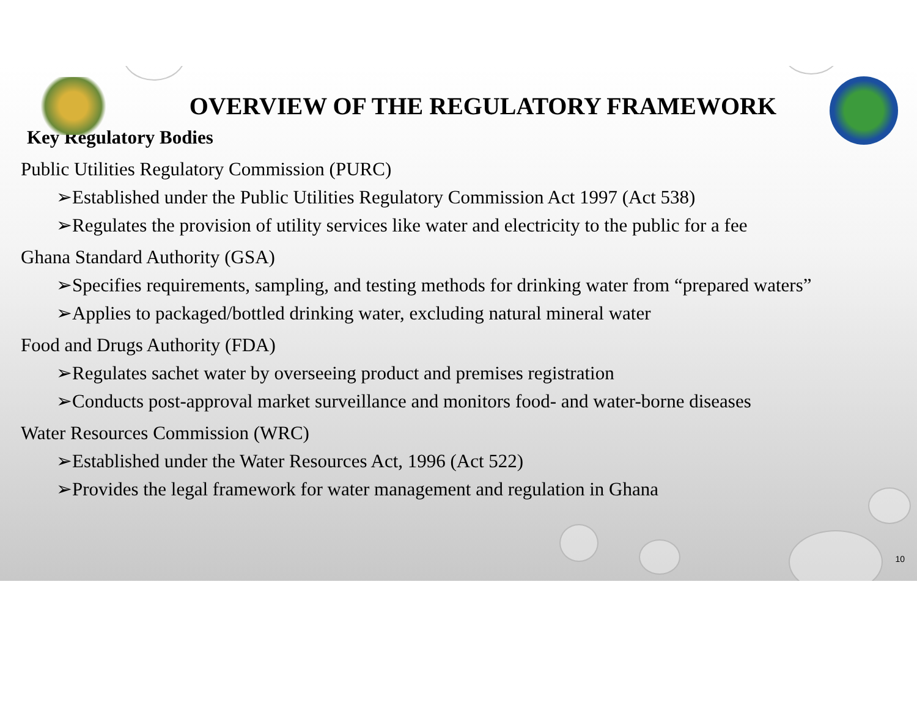OVERVIEW OF THE REGULATORY FRAMEWORK
Key Regulatory Bodies
Public Utilities Regulatory Commission (PURC)
➢Established under the Public Utilities Regulatory Commission Act 1997 (Act 538)
➢Regulates the provision of utility services like water and electricity to the public for a fee
Ghana Standard Authority (GSA)
➢Specifies requirements, sampling, and testing methods for drinking water from “prepared waters”
➢Applies to packaged/bottled drinking water, excluding natural mineral water
Food and Drugs Authority (FDA)
➢Regulates sachet water by overseeing product and premises registration
➢Conducts post-approval market surveillance and monitors food- and water-borne diseases
Water Resources Commission (WRC)
➢Established under the Water Resources Act, 1996 (Act 522)
➢Provides the legal framework for water management and regulation in Ghana
10